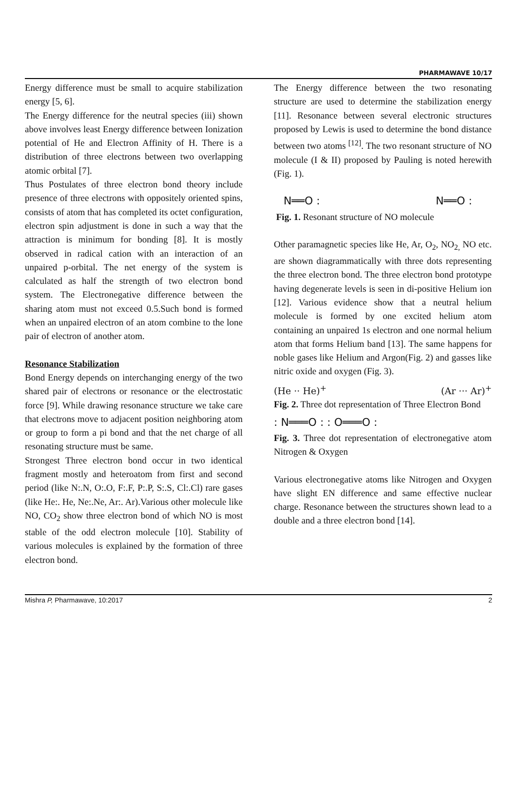PHARMAWAVE 10/17
Energy difference must be small to acquire stabilization energy [5, 6].
The Energy difference for the neutral species (iii) shown above involves least Energy difference between Ionization potential of He and Electron Affinity of H. There is a distribution of three electrons between two overlapping atomic orbital [7].
Thus Postulates of three electron bond theory include presence of three electrons with oppositely oriented spins, consists of atom that has completed its octet configuration, electron spin adjustment is done in such a way that the attraction is minimum for bonding [8]. It is mostly observed in radical cation with an interaction of an unpaired p-orbital. The net energy of the system is calculated as half the strength of two electron bond system. The Electronegative difference between the sharing atom must not exceed 0.5.Such bond is formed when an unpaired electron of an atom combine to the lone pair of electron of another atom.
Resonance Stabilization
Bond Energy depends on interchanging energy of the two shared pair of electrons or resonance or the electrostatic force [9]. While drawing resonance structure we take care that electrons move to adjacent position neighboring atom or group to form a pi bond and that the net charge of all resonating structure must be same.
Strongest Three electron bond occur in two identical fragment mostly and heteroatom from first and second period (like N:.N, O:.O, F:.F, P:.P, S:.S, Cl:.Cl) rare gases (like He:. He, Ne:.Ne, Ar:. Ar).Various other molecule like NO, CO<sub>2</sub> show three electron bond of which NO is most stable of the odd electron molecule [10]. Stability of various molecules is explained by the formation of three electron bond.
The Energy difference between the two resonating structure are used to determine the stabilization energy [11]. Resonance between several electronic structures proposed by Lewis is used to determine the bond distance between two atoms <sup>[12]</sup>. The two resonant structure of NO molecule (I & II) proposed by Pauling is noted herewith (Fig. 1).
N══O : N══O :
Fig. 1. Resonant structure of NO molecule
Other paramagnetic species like He, Ar, O<sub>2</sub>, NO<sub>2,</sub> NO etc. are shown diagrammatically with three dots representing the three electron bond. The three electron bond prototype having degenerate levels is seen in di-positive Helium ion [12]. Various evidence show that a neutral helium molecule is formed by one excited helium atom containing an unpaired 1s electron and one normal helium atom that forms Helium band [13]. The same happens for noble gases like Helium and Argon(Fig. 2) and gasses like nitric oxide and oxygen (Fig. 3).
(He ·· He)<sup>+</sup> (Ar ··· Ar)<sup>+</sup>
Fig. 2. Three dot representation of Three Electron Bond
: N═══O : : O═══O :
Fig. 3. Three dot representation of electronegative atom Nitrogen & Oxygen
Various electronegative atoms like Nitrogen and Oxygen have slight EN difference and same effective nuclear charge. Resonance between the structures shown lead to a double and a three electron bond [14].
Mishra P, Pharmawave, 10:2017 2